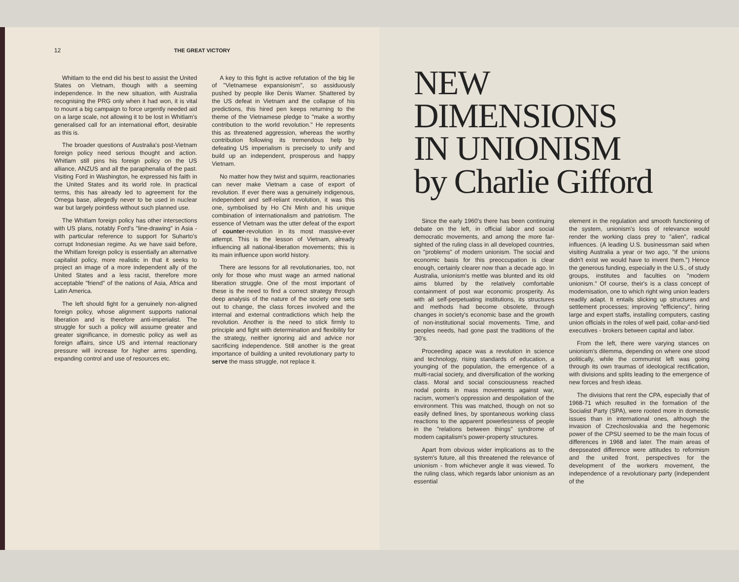12 THE GREAT VICTORY
Whitlam to the end did his best to assist the United States on Vietnam, though with a seeming independence. In the new situation, with Australia recognising the PRG only when it had won, it is vital to mount a big campaign to force urgently needed aid on a large scale, not allowing it to be lost in Whitlam's generalised call for an international effort, desirable as this is.
The broader questions of Australia's post-Vietnam foreign policy need serious thought and action. Whitlam still pins his foreign policy on the US alliance, ANZUS and all the paraphenalia of the past. Visiting Ford in Washington, he expressed his faith in the United States and its world role. In practical terms, this has already led to agreement for the Omega base, allegedly never to be used in nuclear war but largely pointless without such planned use.
The Whitlam foreign policy has other intersections with US plans, notably Ford's "line-drawing" in Asia - with particular reference to support for Suharto's corrupt Indonesian regime. As we have said before, the Whitlam foreign policy is essentially an alternative capitalist policy, more realistic in that it seeks to project an image of a more independent ally of the United States and a less racist, therefore more acceptable "friend" of the nations of Asia, Africa and Latin America.
The left should fight for a genuinely non-aligned foreign policy, whose alignment supports national liberation and is therefore anti-imperialist. The struggle for such a policy will assume greater and greater significance, in domestic policy as well as foreign affairs, since US and internal reactionary pressure will increase for higher arms spending, expanding control and use of resources etc.
A key to this fight is active refutation of the big lie of "Vietnamese expansionism", so assiduously pushed by people like Denis Warner. Shattered by the US defeat in Vietnam and the collapse of his predictions, this hired pen keeps returning to the theme of the Vietnamese pledge to "make a worthy contribution to the world revolution." He represents this as threatened aggression, whereas the worthy contribution following its tremendous help by defeating US imperialism is precisely to unify and build up an independent, prosperous and happy Vietnam.
No matter how they twist and squirm, reactionaries can never make Vietnam a case of export of revolution. If ever there was a genuinely indigenous, independent and self-reliant revolution, it was this one, symbolised by Ho Chi Minh and his unique combination of internationalism and patriotism. The essence of Vietnam was the utter defeat of the export of counter-revolution in its most massive-ever attempt. This is the lesson of Vietnam, already influencing all national-liberation movements; this is its main influence upon world history.
There are lessons for all revolutionaries, too, not only for those who must wage an armed national liberation struggle. One of the most important of these is the need to find a correct strategy through deep analysis of the nature of the society one sets out to change, the class forces involved and the internal and external contradictions which help the revolution. Another is the need to stick firmly to principle and fight with determination and flexibility for the strategy, neither ignoring aid and advice nor sacrificing independence. Still another is the great importance of building a united revolutionary party to serve the mass struggle, not replace it.
NEW
DIMENSIONS
IN UNIONISM
by Charlie Gifford
Since the early 1960's there has been continuing debate on the left, in official labor and social democratic movements, and among the more far-sighted of the ruling class in all developed countries, on "problems" of modern unionism. The social and economic basis for this preoccupation is clear enough, certainly clearer now than a decade ago. In Australia, unionism's mettle was blunted and its old aims blurred by the relatively comfortable containment of post war economic prosperity. As with all self-perpetuating institutions, its structures and methods had become obsolete, through changes in society's economic base and the growth of non-institutional social movements. Time, and peoples needs, had gone past the traditions of the '30's.
Proceeding apace was a revolution in science and technology, rising standards of education, a younging of the population, the emergence of a multi-racial society, and diversification of the working class. Moral and social consciousness reached nodal points in mass movements against war, racism, women's oppression and despoilation of the environment. This was matched, though on not so easily defined lines, by spontaneous working class reactions to the apparent powerlessness of people in the "relations between things" syndrome of modern capitalism's power-property structures.
Apart from obvious wider implications as to the system's future, all this threatened the relevance of unionism - from whichever angle it was viewed. To the ruling class, which regards labor unionism as an essential
element in the regulation and smooth functioning of the system, unionism's loss of relevance would render the working class prey to "alien", radical influences. (A leading U.S. businessman said when visiting Australia a year or two ago, "if the unions didn't exist we would have to invent them.") Hence the generous funding, especially in the U.S., of study groups, institutes and faculties on "modern unionism." Of course, their's is a class concept of modernisation, one to which right wing union leaders readily adapt. It entails slicking up structures and settlement processes; improving "efficiency", hiring large and expert staffs, installing computers, casting union officials in the roles of well paid, collar-and-tied executives - brokers between capital and labor.
From the left, there were varying stances on unionism's dilemma, depending on where one stood politically, while the communist left was going through its own traumas of ideological rectification, with divisions and splits leading to the emergence of new forces and fresh ideas.
The divisions that rent the CPA, especially that of 1968-71 which resulted in the formation of the Socialist Party (SPA), were rooted more in domestic issues than in international ones, although the invasion of Czechoslovakia and the hegemonic power of the CPSU seemed to be the main focus of differences in 1968 and later. The main areas of deepseated difference were attitudes to reformism and the united front, perspectives for the development of the workers movement, the independence of a revolutionary party (independent of the